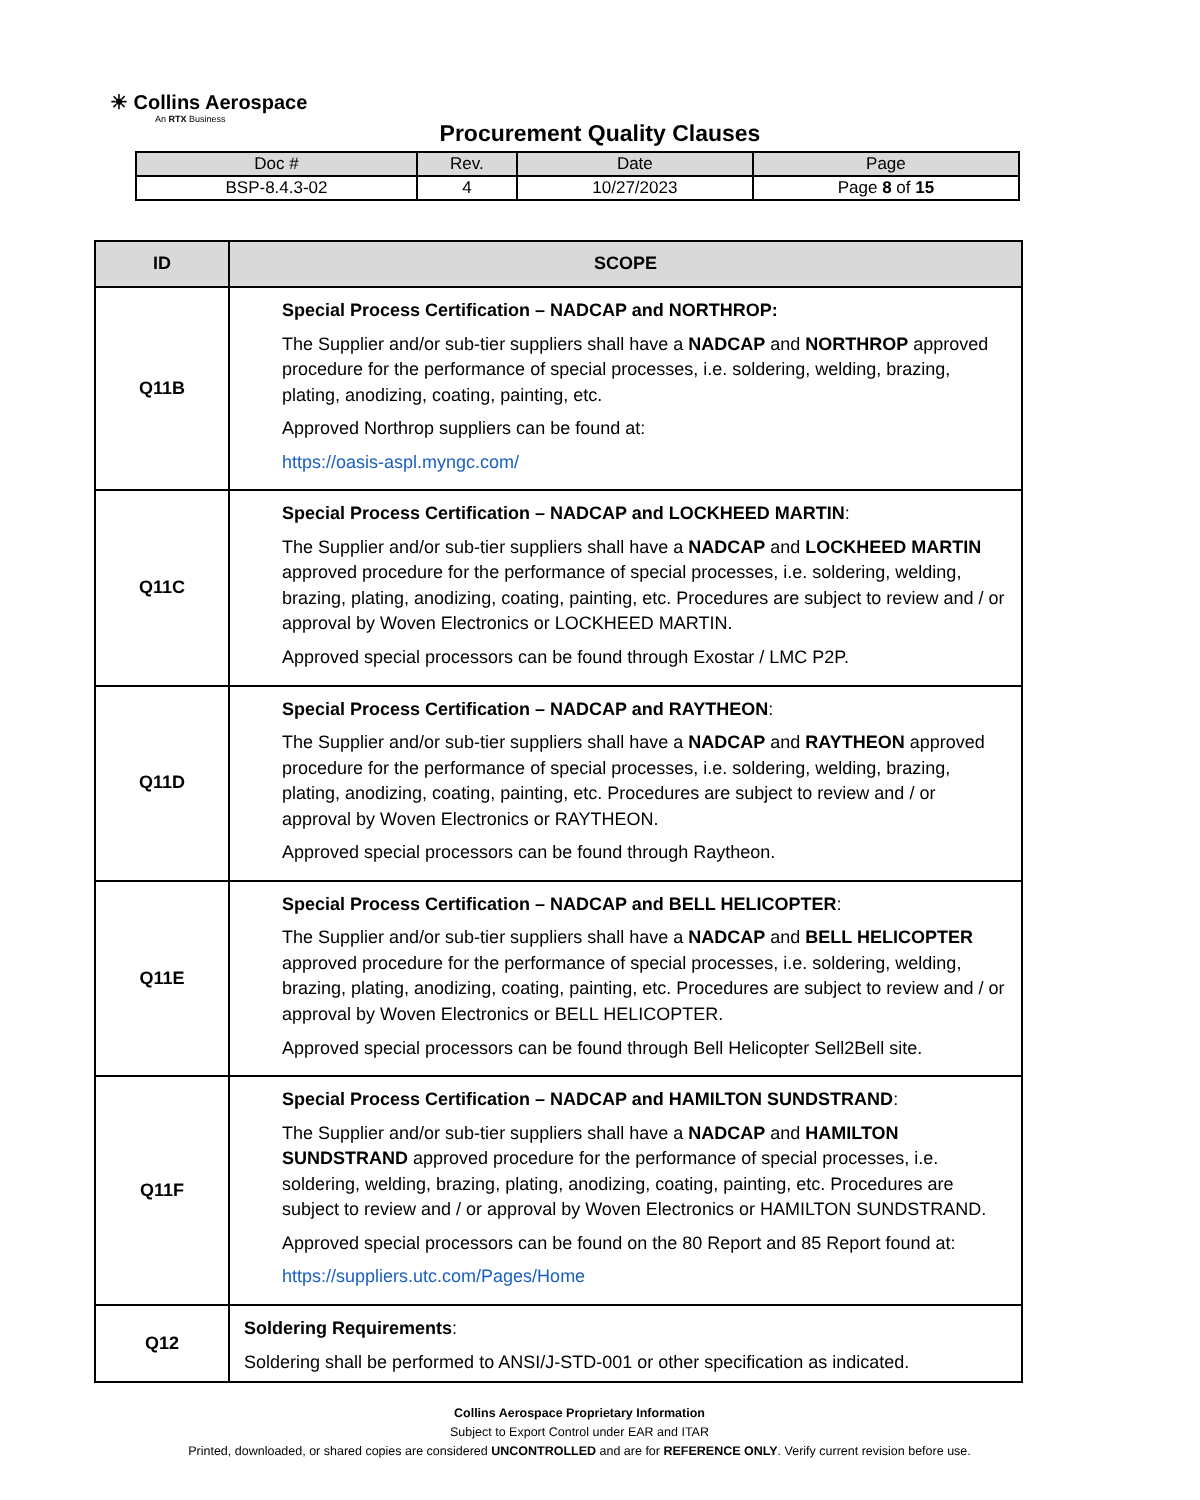☀ Collins Aerospace
An RTX Business
Procurement Quality Clauses
| Doc # | Rev. | Date | Page |
| --- | --- | --- | --- |
| BSP-8.4.3-02 | 4 | 10/27/2023 | Page 8 of 15 |
| ID | SCOPE |
| --- | --- |
| Q11B | Special Process Certification – NADCAP and NORTHROP: The Supplier and/or sub-tier suppliers shall have a NADCAP and NORTHROP approved procedure for the performance of special processes, i.e. soldering, welding, brazing, plating, anodizing, coating, painting, etc. Approved Northrop suppliers can be found at: https://oasis-aspl.myngc.com/ |
| Q11C | Special Process Certification – NADCAP and LOCKHEED MARTIN : The Supplier and/or sub-tier suppliers shall have a NADCAP and LOCKHEED MARTIN approved procedure for the performance of special processes, i.e. soldering, welding, brazing, plating, anodizing, coating, painting, etc. Procedures are subject to review and / or approval by Woven Electronics or LOCKHEED MARTIN. Approved special processors can be found through Exostar / LMC P2P. |
| Q11D | Special Process Certification – NADCAP and RAYTHEON : The Supplier and/or sub-tier suppliers shall have a NADCAP and RAYTHEON approved procedure for the performance of special processes, i.e. soldering, welding, brazing, plating, anodizing, coating, painting, etc. Procedures are subject to review and / or approval by Woven Electronics or RAYTHEON. Approved special processors can be found through Raytheon. |
| Q11E | Special Process Certification – NADCAP and BELL HELICOPTER : The Supplier and/or sub-tier suppliers shall have a NADCAP and BELL HELICOPTER approved procedure for the performance of special processes, i.e. soldering, welding, brazing, plating, anodizing, coating, painting, etc. Procedures are subject to review and / or approval by Woven Electronics or BELL HELICOPTER. Approved special processors can be found through Bell Helicopter Sell2Bell site. |
| Q11F | Special Process Certification – NADCAP and HAMILTON SUNDSTRAND : The Supplier and/or sub-tier suppliers shall have a NADCAP and HAMILTON SUNDSTRAND approved procedure for the performance of special processes, i.e. soldering, welding, brazing, plating, anodizing, coating, painting, etc. Procedures are subject to review and / or approval by Woven Electronics or HAMILTON SUNDSTRAND. Approved special processors can be found on the 80 Report and 85 Report found at: https://suppliers.utc.com/Pages/Home |
| Q12 | Soldering Requirements : Soldering shall be performed to ANSI/J-STD-001 or other specification as indicated. |
Collins Aerospace Proprietary Information
Subject to Export Control under EAR and ITAR
Printed, downloaded, or shared copies are considered UNCONTROLLED and are for REFERENCE ONLY. Verify current revision before use.